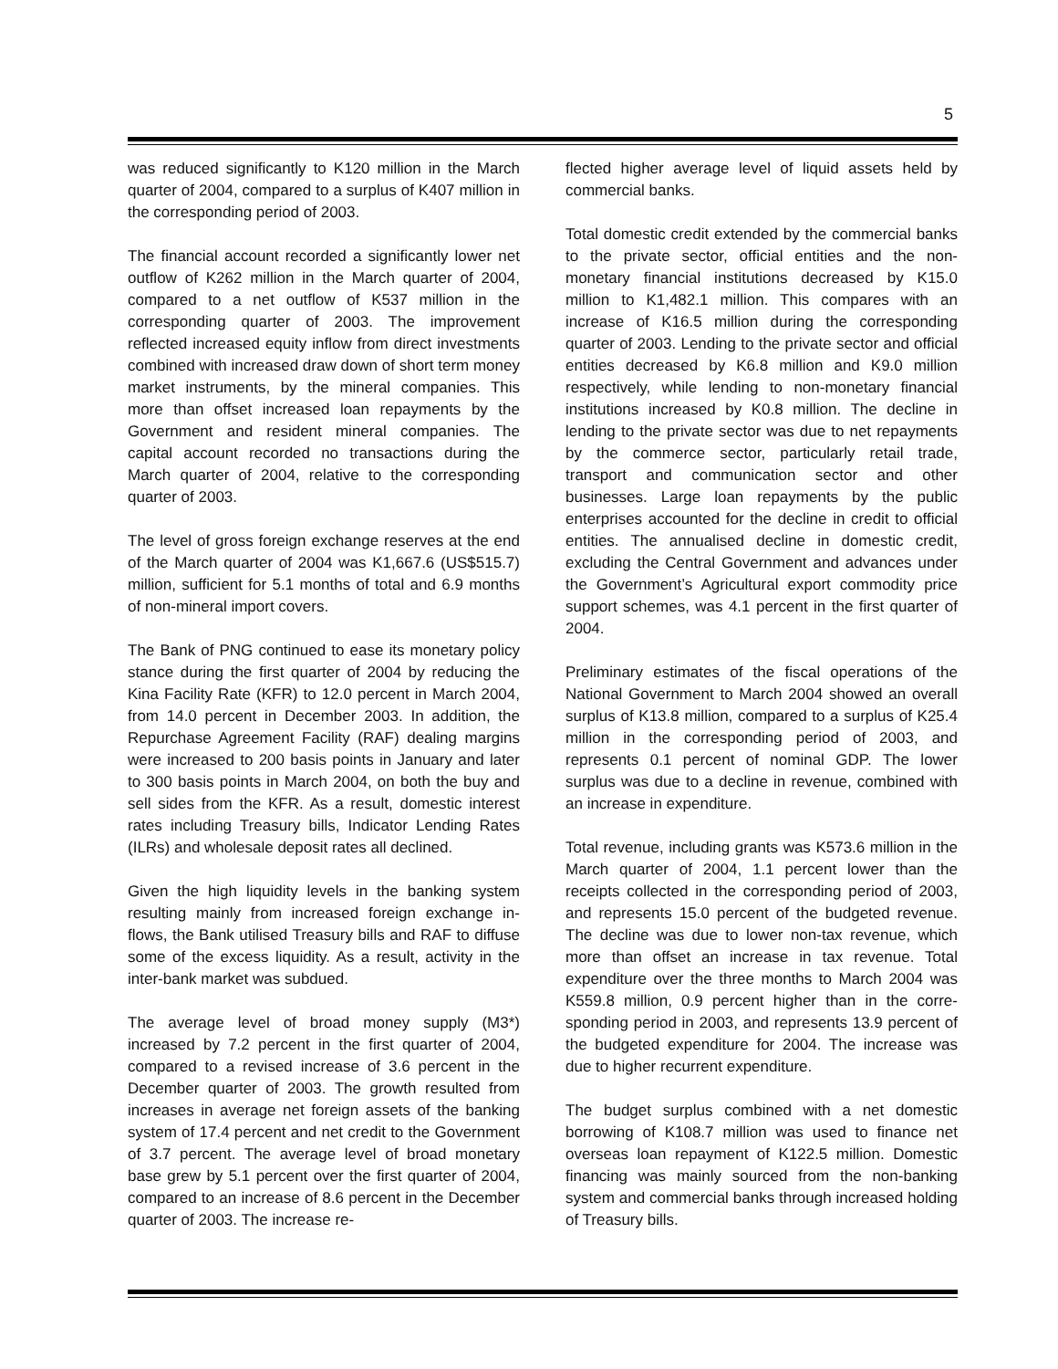5
was reduced significantly to K120 million in the March quarter of 2004, compared to a surplus of K407 million in the corresponding period of 2003.
The financial account recorded a significantly lower net outflow of K262 million in the March quarter of 2004, compared to a net outflow of K537 million in the corresponding quarter of 2003. The improvement reflected increased equity inflow from direct invest­ments combined with increased draw down of short term money market instruments, by the mineral com­panies. This more than offset increased loan repay­ments by the Government and resident mineral com­panies. The capital account recorded no transactions during the March quarter of 2004, relative to the corresponding quarter of 2003.
The level of gross foreign exchange reserves at the end of the March quarter of 2004 was K1,667.6 (US$515.7) million, sufficient for 5.1 months of total and 6.9 months of non-mineral import covers.
The Bank of PNG continued to ease its monetary policy stance during the first quarter of 2004 by reducing the Kina Facility Rate (KFR) to 12.0 percent in March 2004, from 14.0 percent in December 2003. In addition, the Repurchase Agreement Facility (RAF) dealing margins were increased to 200 basis points in January and later to 300 basis points in March 2004, on both the buy and sell sides from the KFR. As a result, domestic interest rates including Treasury bills, Indicator Lending Rates (ILRs) and wholesale deposit rates all declined.
Given the high liquidity levels in the banking system resulting mainly from increased foreign exchange in­flows, the Bank utilised Treasury bills and RAF to diffuse some of the excess liquidity. As a result, activity in the inter-bank market was subdued.
The average level of broad money supply (M3*) increased by 7.2 percent in the first quarter of 2004, compared to a revised increase of 3.6 percent in the December quarter of 2003. The growth resulted from increases in average net foreign assets of the banking system of 17.4 percent and net credit to the Govern­ment of 3.7 percent. The average level of broad monetary base grew by 5.1 percent over the first quarter of 2004, compared to an increase of 8.6 percent in the December quarter of 2003. The increase re-
flected higher average level of liquid assets held by commercial banks.
Total domestic credit extended by the commercial banks to the private sector, official entities and the non-monetary financial institutions decreased by K15.0 million to K1,482.1 million. This compares with an increase of K16.5 million during the corresponding quarter of 2003. Lending to the private sector and official entities decreased by K6.8 million and K9.0 million respectively, while lending to non-monetary financial institutions increased by K0.8 million. The decline in lending to the private sector was due to net repayments by the commerce sector, particularly retail trade, transport and communication sector and other businesses. Large loan repayments by the public enterprises accounted for the decline in credit to official entities. The annualised decline in domestic credit, excluding the Central Government and ad­vances under the Government’s Agricultural export commodity price support schemes, was 4.1 percent in the first quarter of 2004.
Preliminary estimates of the fiscal operations of the National Government to March 2004 showed an overall surplus of K13.8 million, compared to a surplus of K25.4 million in the corresponding period of 2003, and represents 0.1 percent of nominal GDP. The lower surplus was due to a decline in revenue, combined with an increase in expenditure.
Total revenue, including grants was K573.6 million in the March quarter of 2004, 1.1 percent lower than the receipts collected in the corresponding period of 2003, and represents 15.0 percent of the budgeted revenue. The decline was due to lower non-tax revenue, which more than offset an increase in tax revenue. Total expenditure over the three months to March 2004 was K559.8 million, 0.9 percent higher than in the corre­sponding period in 2003, and represents 13.9 percent of the budgeted expenditure for 2004. The increase was due to higher recurrent expenditure.
The budget surplus combined with a net domestic borrowing of K108.7 million was used to finance net overseas loan repayment of K122.5 million. Domestic financing was mainly sourced from the non-banking system and commercial banks through increased holding of Treasury bills.